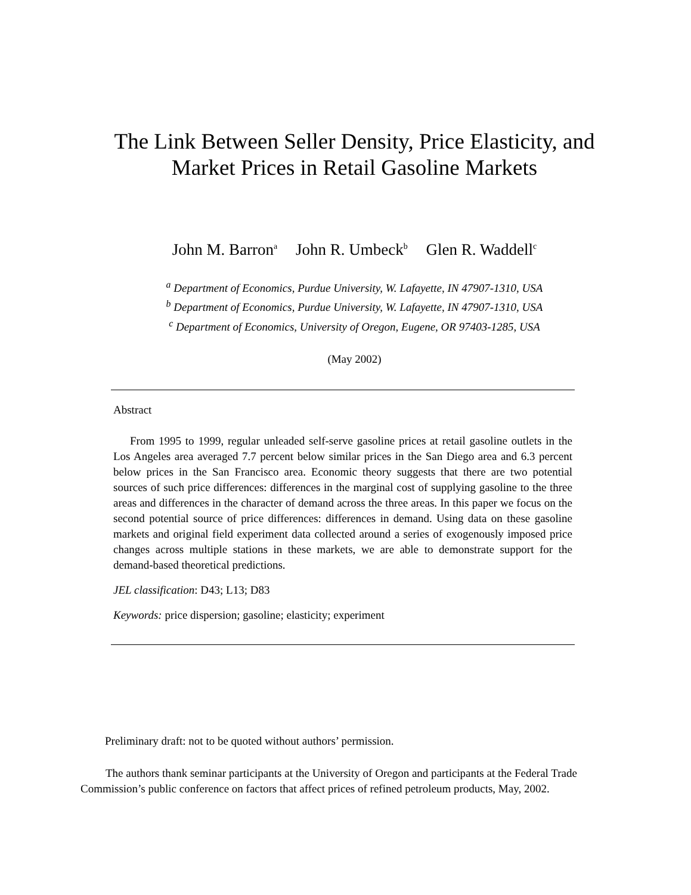The Link Between Seller Density, Price Elasticity, and
Market Prices in Retail Gasoline Markets
John M. Barron<sup>a</sup> John R. Umbeck<sup>b</sup> Glen R. Waddell<sup>c</sup>
<sup>a</sup> Department of Economics, Purdue University, W. Lafayette, IN 47907-1310, USA
<sup>b</sup> Department of Economics, Purdue University, W. Lafayette, IN 47907-1310, USA
<sup>c</sup> Department of Economics, University of Oregon, Eugene, OR 97403-1285, USA
(May 2002)
Abstract
From 1995 to 1999, regular unleaded self-serve gasoline prices at retail gasoline outlets in the Los Angeles area averaged 7.7 percent below similar prices in the San Diego area and 6.3 percent below prices in the San Francisco area. Economic theory suggests that there are two potential sources of such price differences: differences in the marginal cost of supplying gasoline to the three areas and differences in the character of demand across the three areas. In this paper we focus on the second potential source of price differences: differences in demand. Using data on these gasoline markets and original field experiment data collected around a series of exogenously imposed price changes across multiple stations in these markets, we are able to demonstrate support for the demand-based theoretical predictions.
JEL classification: D43; L13; D83
Keywords: price dispersion; gasoline; elasticity; experiment
Preliminary draft: not to be quoted without authors’ permission.
The authors thank seminar participants at the University of Oregon and participants at the Federal Trade Commission’s public conference on factors that affect prices of refined petroleum products, May, 2002.